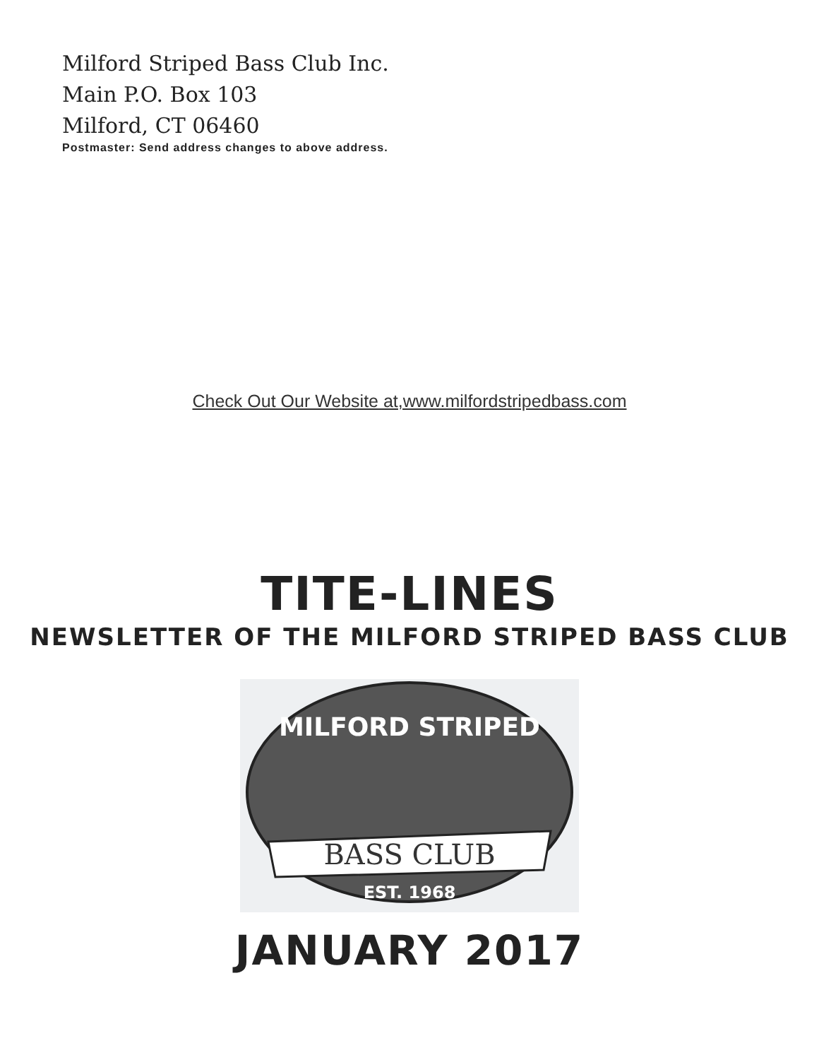Milford Striped Bass Club Inc.
Main P.O. Box 103
Milford, CT 06460
Postmaster: Send address changes to above address.
Check Out Our Website at,www.milfordstripedbass.com
TITE-LINES
NEWSLETTER OF THE MILFORD STRIPED BASS CLUB
MILFORD STRIPED
BASS CLUB
EST. 1968
JANUARY 2017